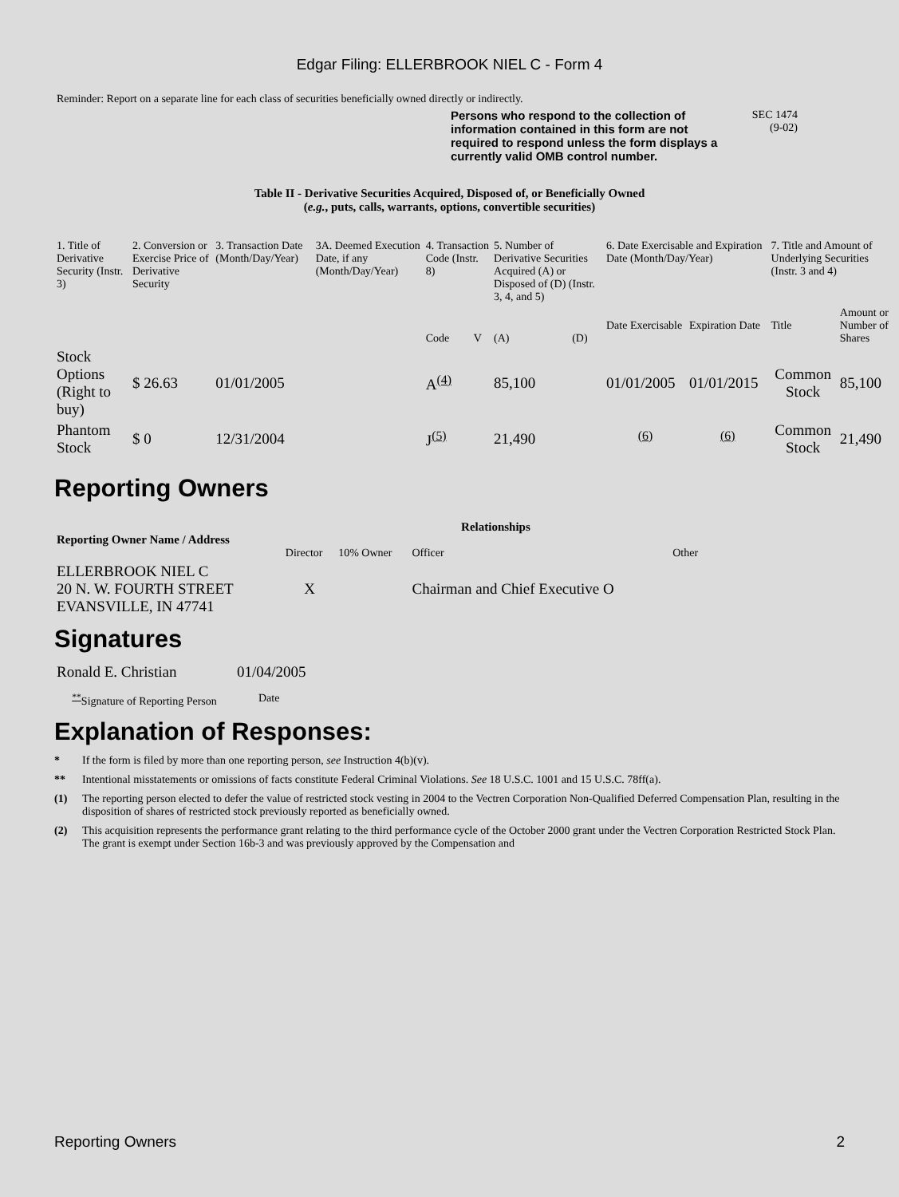Edgar Filing: ELLERBROOK NIEL C - Form 4
Reminder: Report on a separate line for each class of securities beneficially owned directly or indirectly.
Persons who respond to the collection of information contained in this form are not required to respond unless the form displays a currently valid OMB control number. SEC 1474
(9-02)
Table II - Derivative Securities Acquired, Disposed of, or Beneficially Owned
(e.g., puts, calls, warrants, options, convertible securities)
| 1. Title of Derivative Security (Instr. 3) | 2. Conversion or Exercise Price of Derivative Security | 3. Transaction Date (Month/Day/Year) | 3A. Deemed Execution Date, if any (Month/Day/Year) | 4. Transaction Code (Instr. 8) | | 5. Number of Derivative Securities Acquired (A) or Disposed of (D) (Instr. 3, 4, and 5) | | 6. Date Exercisable and Expiration Date (Month/Day/Year) | | 7. Title and Amount of Underlying Securities (Instr. 3 and 4) | |
| | | | | Code | V | (A) | (D) | Date Exercisable | Expiration Date | Title | Amount or Number of Shares |
| Stock Options (Right to buy) | $ 26.63 | 01/01/2005 | | A<sup>(4)</sup> | | 85,100 | | 01/01/2005 | 01/01/2015 | Common Stock | 85,100 |
| Phantom Stock | $ 0 | 12/31/2004 | | J<sup>(5)</sup> | | 21,490 | | <sup>(6)</sup> | <sup>(6)</sup> | Common Stock | 21,490 |
Reporting Owners
| Reporting Owner Name / Address | Relationships | | | |
| --- | --- | --- | --- | --- |
| | Director | 10% Owner | Officer | Other |
| ELLERBROOK NIEL C 20 N. W. FOURTH STREET EVANSVILLE, IN 47741 | X | | Chairman and Chief Executive O | |
Signatures
| Ronald E. Christian | 01/04/2005 |
| <sup>**</sup> Signature of Reporting Person | Date |
Explanation of Responses:
* If the form is filed by more than one reporting person, see Instruction 4(b)(v).
** Intentional misstatements or omissions of facts constitute Federal Criminal Violations. See 18 U.S.C. 1001 and 15 U.S.C. 78ff(a).
(1) The reporting person elected to defer the value of restricted stock vesting in 2004 to the Vectren Corporation Non-Qualified Deferred Compensation Plan, resulting in the disposition of shares of restricted stock previously reported as beneficially owned.
(2) This acquisition represents the performance grant relating to the third performance cycle of the October 2000 grant under the Vectren Corporation Restricted Stock Plan. The grant is exempt under Section 16b-3 and was previously approved by the Compensation and
Reporting Owners 2